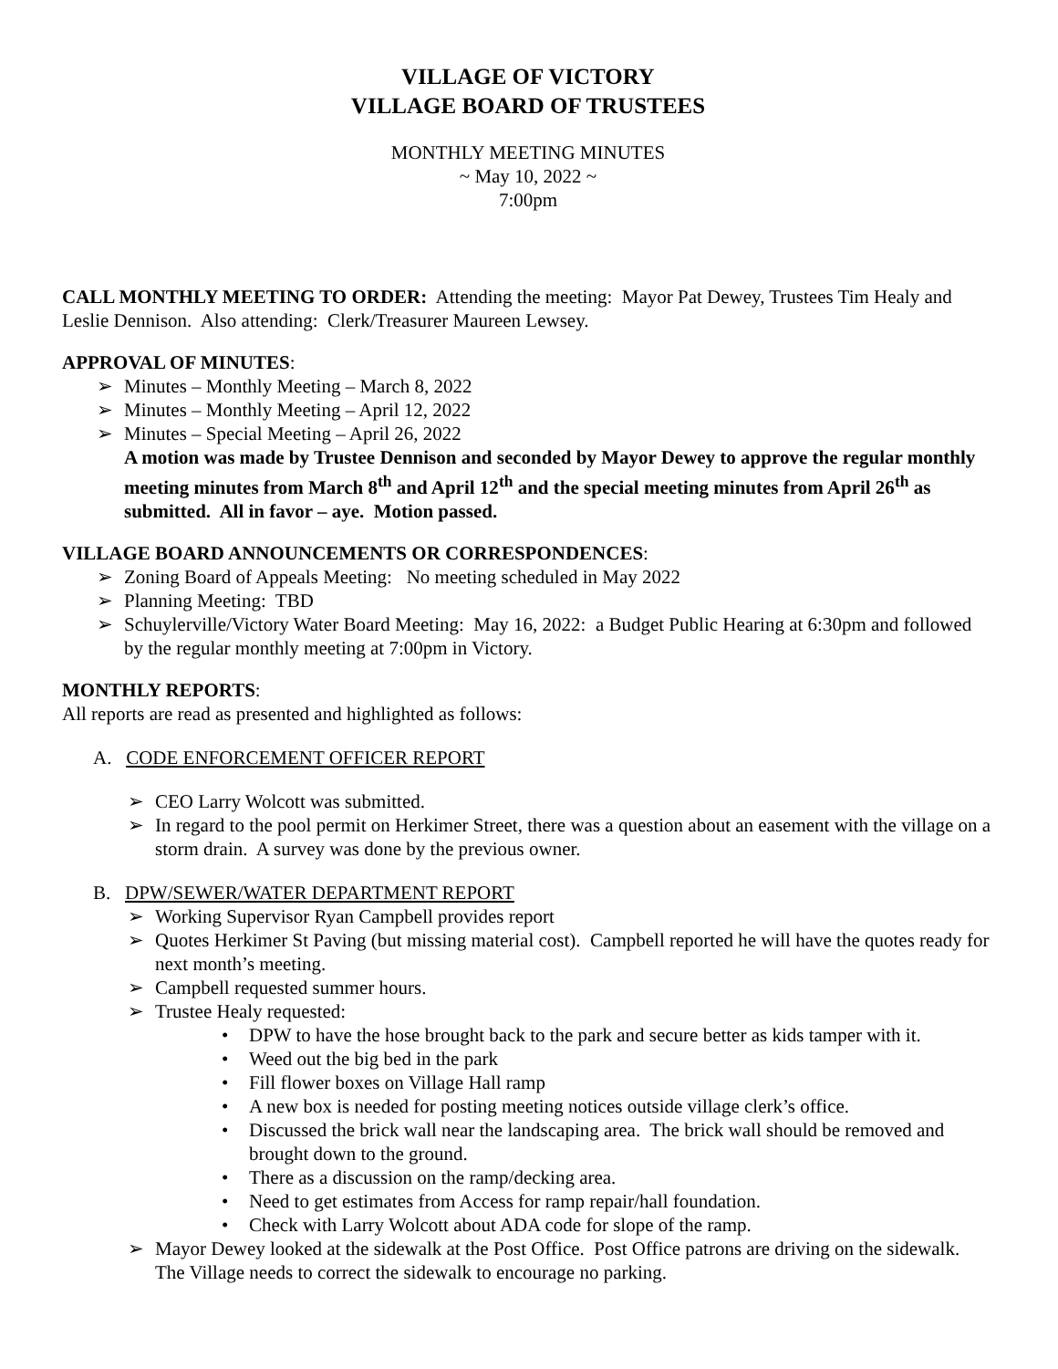VILLAGE OF VICTORY
VILLAGE BOARD OF TRUSTEES
MONTHLY MEETING MINUTES
~ May 10, 2022 ~
7:00pm
CALL MONTHLY MEETING TO ORDER: Attending the meeting: Mayor Pat Dewey, Trustees Tim Healy and Leslie Dennison. Also attending: Clerk/Treasurer Maureen Lewsey.
APPROVAL OF MINUTES:
➢ Minutes – Monthly Meeting – March 8, 2022
➢ Minutes – Monthly Meeting – April 12, 2022
➢ Minutes – Special Meeting – April 26, 2022
A motion was made by Trustee Dennison and seconded by Mayor Dewey to approve the regular monthly meeting minutes from March 8<sup>th</sup> and April 12<sup>th</sup> and the special meeting minutes from April 26<sup>th</sup> as submitted. All in favor – aye. Motion passed.
VILLAGE BOARD ANNOUNCEMENTS OR CORRESPONDENCES:
➢ Zoning Board of Appeals Meeting: No meeting scheduled in May 2022
➢ Planning Meeting: TBD
➢ Schuylerville/Victory Water Board Meeting: May 16, 2022: a Budget Public Hearing at 6:30pm and followed by the regular monthly meeting at 7:00pm in Victory.
MONTHLY REPORTS:
All reports are read as presented and highlighted as follows:
A. CODE ENFORCEMENT OFFICER REPORT
➢ CEO Larry Wolcott was submitted.
➢ In regard to the pool permit on Herkimer Street, there was a question about an easement with the village on a storm drain. A survey was done by the previous owner.
B. DPW/SEWER/WATER DEPARTMENT REPORT
➢ Working Supervisor Ryan Campbell provides report
➢ Quotes Herkimer St Paving (but missing material cost). Campbell reported he will have the quotes ready for next month’s meeting.
➢ Campbell requested summer hours.
➢ Trustee Healy requested:
• DPW to have the hose brought back to the park and secure better as kids tamper with it.
• Weed out the big bed in the park
• Fill flower boxes on Village Hall ramp
• A new box is needed for posting meeting notices outside village clerk’s office.
• Discussed the brick wall near the landscaping area. The brick wall should be removed and brought down to the ground.
• There as a discussion on the ramp/decking area.
• Need to get estimates from Access for ramp repair/hall foundation.
• Check with Larry Wolcott about ADA code for slope of the ramp.
➢ Mayor Dewey looked at the sidewalk at the Post Office. Post Office patrons are driving on the sidewalk. The Village needs to correct the sidewalk to encourage no parking.